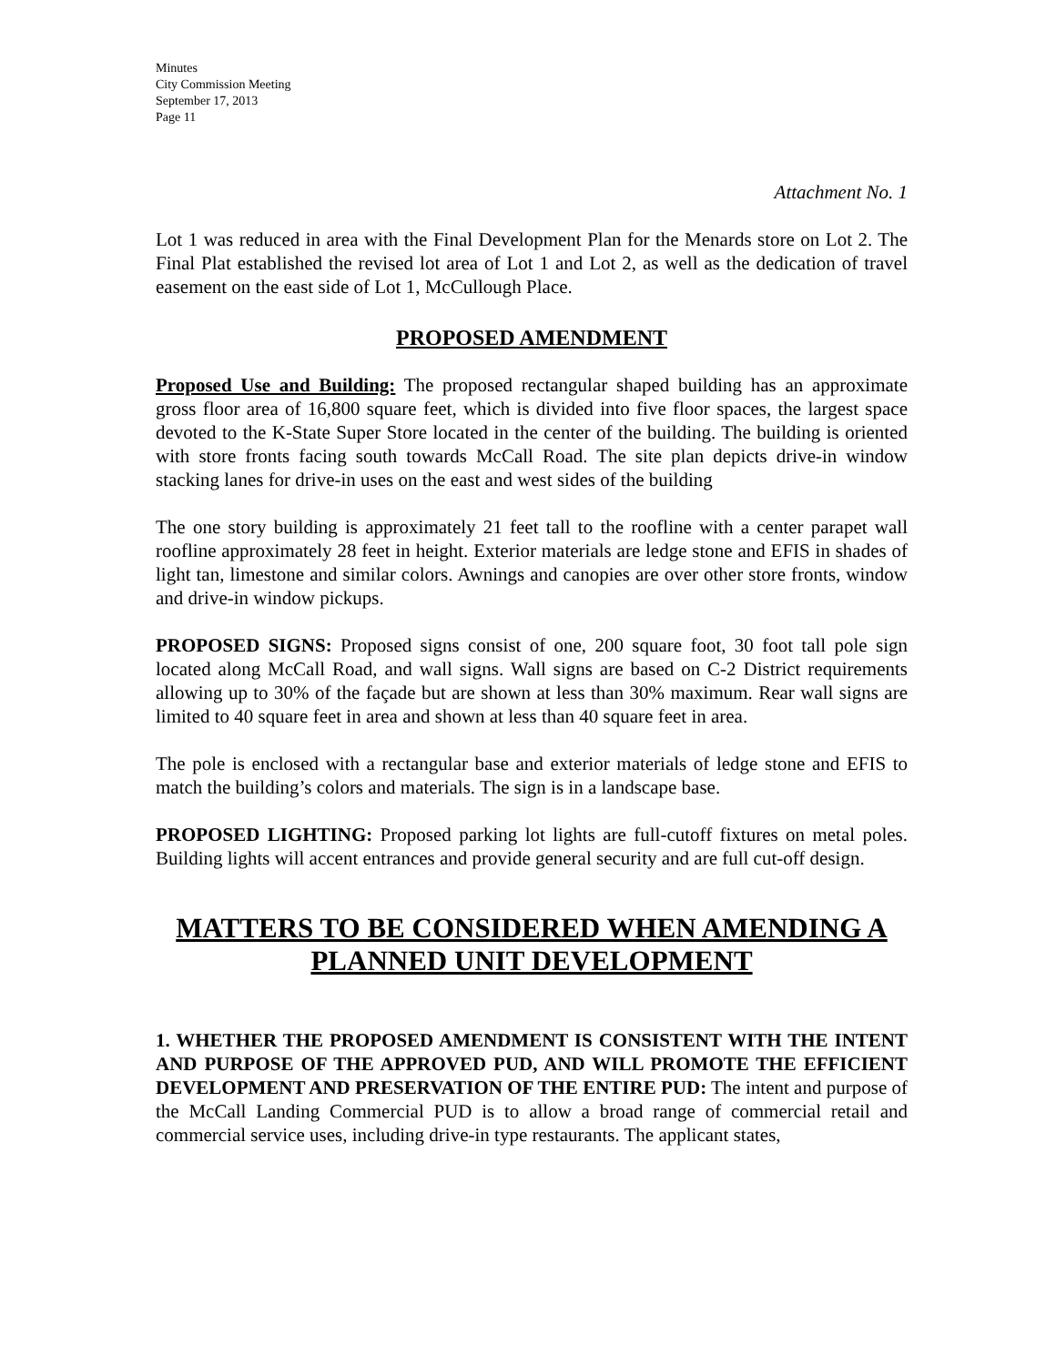Minutes
City Commission Meeting
September 17, 2013
Page 11
Attachment No. 1
Lot 1 was reduced in area with the Final Development Plan for the Menards store on Lot 2. The Final Plat established the revised lot area of Lot 1 and Lot 2, as well as the dedication of travel easement on the east side of Lot 1, McCullough Place.
PROPOSED AMENDMENT
Proposed Use and Building: The proposed rectangular shaped building has an approximate gross floor area of 16,800 square feet, which is divided into five floor spaces, the largest space devoted to the K-State Super Store located in the center of the building. The building is oriented with store fronts facing south towards McCall Road. The site plan depicts drive-in window stacking lanes for drive-in uses on the east and west sides of the building
The one story building is approximately 21 feet tall to the roofline with a center parapet wall roofline approximately 28 feet in height. Exterior materials are ledge stone and EFIS in shades of light tan, limestone and similar colors. Awnings and canopies are over other store fronts, window and drive-in window pickups.
PROPOSED SIGNS: Proposed signs consist of one, 200 square foot, 30 foot tall pole sign located along McCall Road, and wall signs. Wall signs are based on C-2 District requirements allowing up to 30% of the façade but are shown at less than 30% maximum. Rear wall signs are limited to 40 square feet in area and shown at less than 40 square feet in area.
The pole is enclosed with a rectangular base and exterior materials of ledge stone and EFIS to match the building’s colors and materials. The sign is in a landscape base.
PROPOSED LIGHTING: Proposed parking lot lights are full-cutoff fixtures on metal poles. Building lights will accent entrances and provide general security and are full cut-off design.
MATTERS TO BE CONSIDERED WHEN AMENDING A PLANNED UNIT DEVELOPMENT
1. WHETHER THE PROPOSED AMENDMENT IS CONSISTENT WITH THE INTENT AND PURPOSE OF THE APPROVED PUD, AND WILL PROMOTE THE EFFICIENT DEVELOPMENT AND PRESERVATION OF THE ENTIRE PUD: The intent and purpose of the McCall Landing Commercial PUD is to allow a broad range of commercial retail and commercial service uses, including drive-in type restaurants. The applicant states,